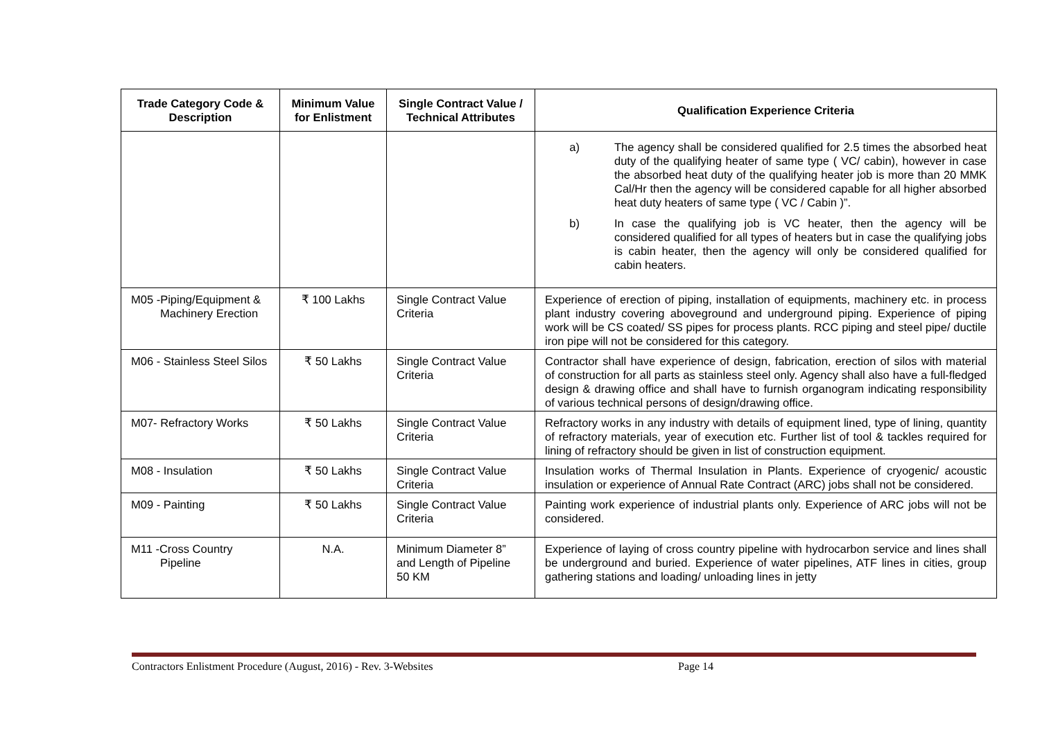| Trade Category Code & Description | Minimum Value for Enlistment | Single Contract Value / Technical Attributes | Qualification Experience Criteria |
| --- | --- | --- | --- |
| | | | a) The agency shall be considered qualified for 2.5 times the absorbed heat duty of the qualifying heater of same type ( VC/ cabin), however in case the absorbed heat duty of the qualifying heater job is more than 20 MMK Cal/Hr then the agency will be considered capable for all higher absorbed heat duty heaters of same type ( VC / Cabin )”. b) In case the qualifying job is VC heater, then the agency will be considered qualified for all types of heaters but in case the qualifying jobs is cabin heater, then the agency will only be considered qualified for cabin heaters. |
| M05 -Piping/Equipment & Machinery Erection | ₹ 100 Lakhs | Single Contract Value Criteria | Experience of erection of piping, installation of equipments, machinery etc. in process plant industry covering aboveground and underground piping. Experience of piping work will be CS coated/ SS pipes for process plants. RCC piping and steel pipe/ ductile iron pipe will not be considered for this category. |
| M06 - Stainless Steel Silos | ₹ 50 Lakhs | Single Contract Value Criteria | Contractor shall have experience of design, fabrication, erection of silos with material of construction for all parts as stainless steel only. Agency shall also have a full-fledged design & drawing office and shall have to furnish organogram indicating responsibility of various technical persons of design/drawing office. |
| M07- Refractory Works | ₹ 50 Lakhs | Single Contract Value Criteria | Refractory works in any industry with details of equipment lined, type of lining, quantity of refractory materials, year of execution etc. Further list of tool & tackles required for lining of refractory should be given in list of construction equipment. |
| M08 - Insulation | ₹ 50 Lakhs | Single Contract Value Criteria | Insulation works of Thermal Insulation in Plants. Experience of cryogenic/ acoustic insulation or experience of Annual Rate Contract (ARC) jobs shall not be considered. |
| M09 - Painting | ₹ 50 Lakhs | Single Contract Value Criteria | Painting work experience of industrial plants only. Experience of ARC jobs will not be considered. |
| M11 -Cross Country Pipeline | N.A. | Minimum Diameter 8” and Length of Pipeline 50 KM | Experience of laying of cross country pipeline with hydrocarbon service and lines shall be underground and buried. Experience of water pipelines, ATF lines in cities, group gathering stations and loading/ unloading lines in jetty |
Contractors Enlistment Procedure (August, 2016) - Rev. 3-Websites
Page 14